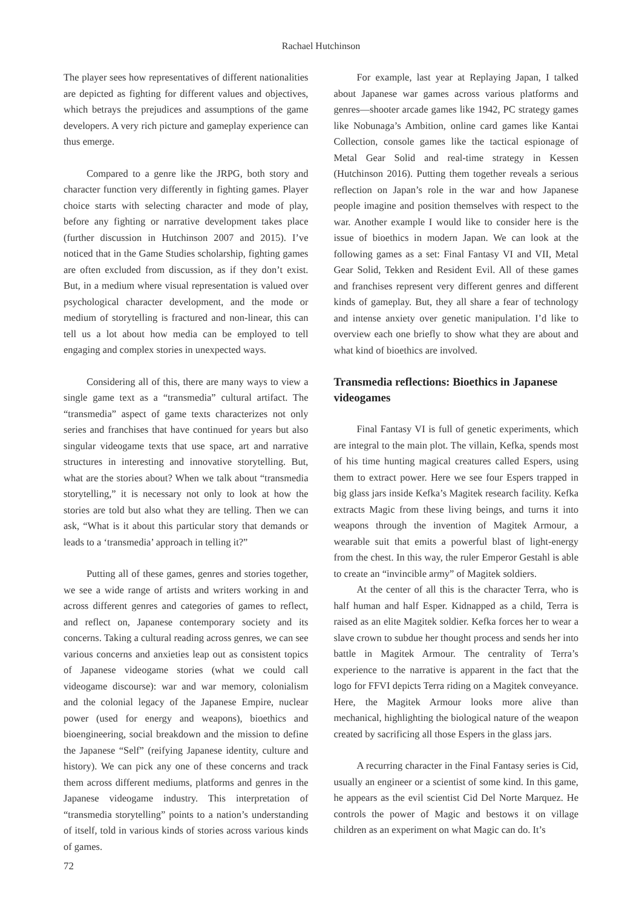Rachael Hutchinson
The player sees how representatives of different nationalities are depicted as fighting for different values and objectives, which betrays the prejudices and assumptions of the game developers. A very rich picture and gameplay experience can thus emerge.
Compared to a genre like the JRPG, both story and character function very differently in fighting games. Player choice starts with selecting character and mode of play, before any fighting or narrative development takes place (further discussion in Hutchinson 2007 and 2015). I’ve noticed that in the Game Studies scholarship, fighting games are often excluded from discussion, as if they don’t exist. But, in a medium where visual representation is valued over psychological character development, and the mode or medium of storytelling is fractured and non-linear, this can tell us a lot about how media can be employed to tell engaging and complex stories in unexpected ways.
Considering all of this, there are many ways to view a single game text as a “transmedia” cultural artifact. The “transmedia” aspect of game texts characterizes not only series and franchises that have continued for years but also singular videogame texts that use space, art and narrative structures in interesting and innovative storytelling. But, what are the stories about? When we talk about “transmedia storytelling,” it is necessary not only to look at how the stories are told but also what they are telling. Then we can ask, “What is it about this particular story that demands or leads to a ‘transmedia’ approach in telling it?”
Putting all of these games, genres and stories together, we see a wide range of artists and writers working in and across different genres and categories of games to reflect, and reflect on, Japanese contemporary society and its concerns. Taking a cultural reading across genres, we can see various concerns and anxieties leap out as consistent topics of Japanese videogame stories (what we could call videogame discourse): war and war memory, colonialism and the colonial legacy of the Japanese Empire, nuclear power (used for energy and weapons), bioethics and bioengineering, social breakdown and the mission to define the Japanese “Self” (reifying Japanese identity, culture and history). We can pick any one of these concerns and track them across different mediums, platforms and genres in the Japanese videogame industry. This interpretation of “transmedia storytelling” points to a nation’s understanding of itself, told in various kinds of stories across various kinds of games.
For example, last year at Replaying Japan, I talked about Japanese war games across various platforms and genres—shooter arcade games like 1942, PC strategy games like Nobunaga’s Ambition, online card games like Kantai Collection, console games like the tactical espionage of Metal Gear Solid and real-time strategy in Kessen (Hutchinson 2016). Putting them together reveals a serious reflection on Japan’s role in the war and how Japanese people imagine and position themselves with respect to the war. Another example I would like to consider here is the issue of bioethics in modern Japan. We can look at the following games as a set: Final Fantasy VI and VII, Metal Gear Solid, Tekken and Resident Evil. All of these games and franchises represent very different genres and different kinds of gameplay. But, they all share a fear of technology and intense anxiety over genetic manipulation. I’d like to overview each one briefly to show what they are about and what kind of bioethics are involved.
Transmedia reflections: Bioethics in Japanese videogames
Final Fantasy VI is full of genetic experiments, which are integral to the main plot. The villain, Kefka, spends most of his time hunting magical creatures called Espers, using them to extract power. Here we see four Espers trapped in big glass jars inside Kefka’s Magitek research facility. Kefka extracts Magic from these living beings, and turns it into weapons through the invention of Magitek Armour, a wearable suit that emits a powerful blast of light-energy from the chest. In this way, the ruler Emperor Gestahl is able to create an “invincible army” of Magitek soldiers.
At the center of all this is the character Terra, who is half human and half Esper. Kidnapped as a child, Terra is raised as an elite Magitek soldier. Kefka forces her to wear a slave crown to subdue her thought process and sends her into battle in Magitek Armour. The centrality of Terra’s experience to the narrative is apparent in the fact that the logo for FFVI depicts Terra riding on a Magitek conveyance. Here, the Magitek Armour looks more alive than mechanical, highlighting the biological nature of the weapon created by sacrificing all those Espers in the glass jars.
A recurring character in the Final Fantasy series is Cid, usually an engineer or a scientist of some kind. In this game, he appears as the evil scientist Cid Del Norte Marquez. He controls the power of Magic and bestows it on village children as an experiment on what Magic can do. It’s
72